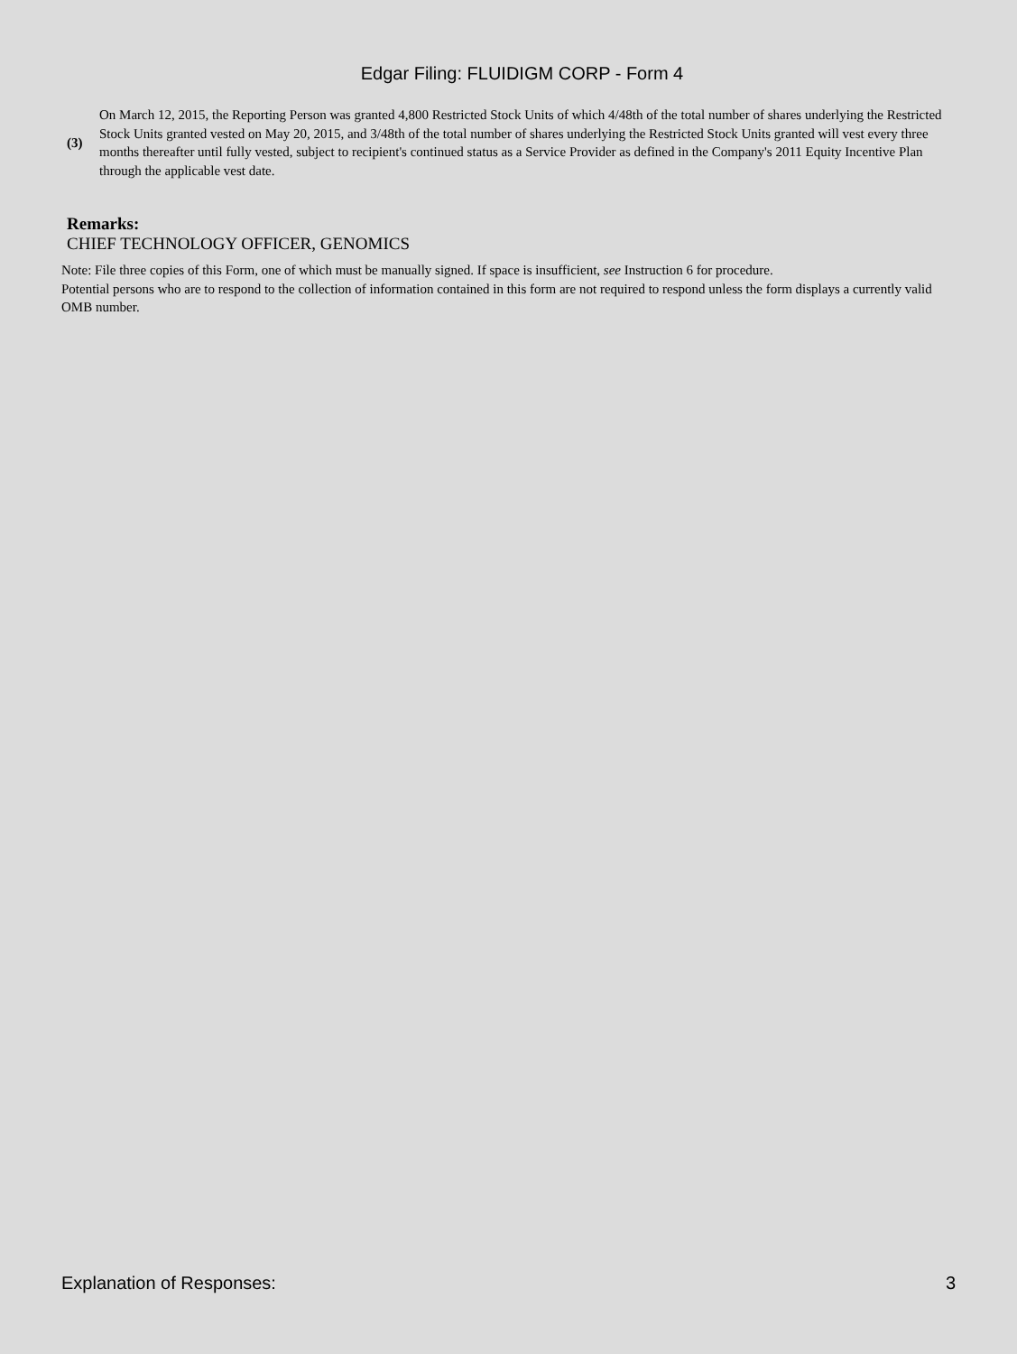Edgar Filing: FLUIDIGM CORP - Form 4
(3) On March 12, 2015, the Reporting Person was granted 4,800 Restricted Stock Units of which 4/48th of the total number of shares underlying the Restricted Stock Units granted vested on May 20, 2015, and 3/48th of the total number of shares underlying the Restricted Stock Units granted will vest every three months thereafter until fully vested, subject to recipient's continued status as a Service Provider as defined in the Company's 2011 Equity Incentive Plan through the applicable vest date.
Remarks:
CHIEF TECHNOLOGY OFFICER, GENOMICS
Note: File three copies of this Form, one of which must be manually signed. If space is insufficient, see Instruction 6 for procedure.
Potential persons who are to respond to the collection of information contained in this form are not required to respond unless the form displays a currently valid OMB number.
Explanation of Responses: 3